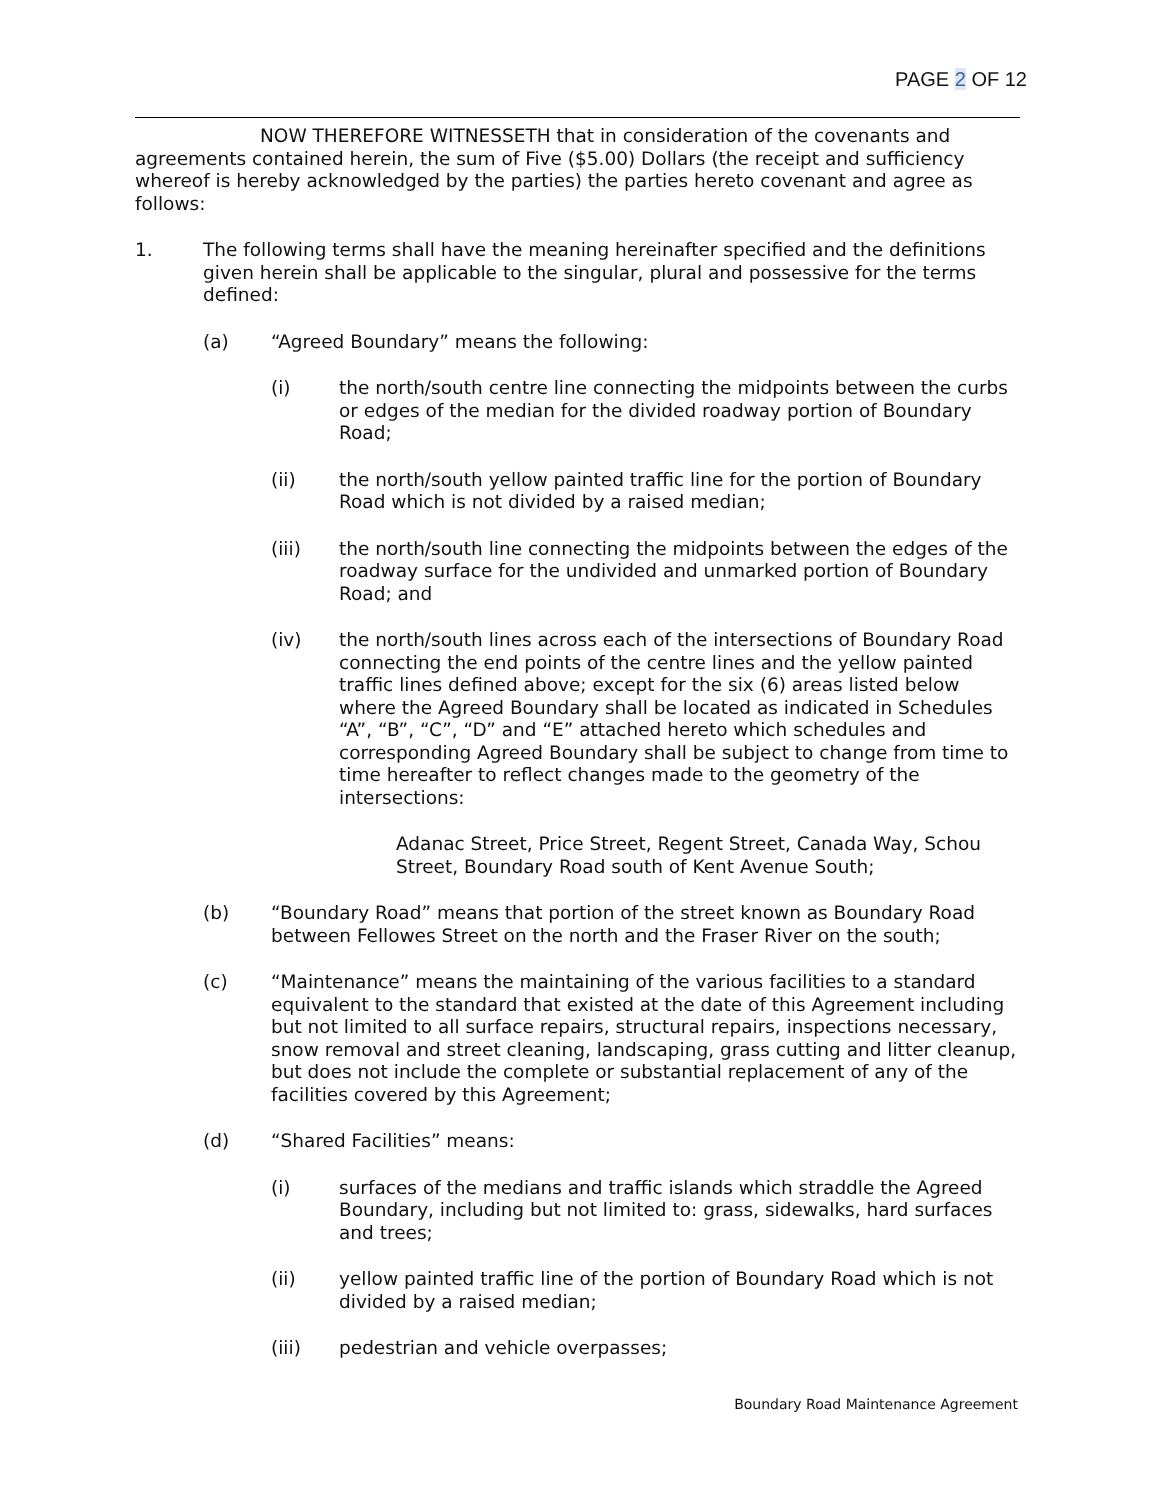PAGE 2 OF 12
NOW THEREFORE WITNESSETH that in consideration of the covenants and agreements contained herein, the sum of Five ($5.00) Dollars (the receipt and sufficiency whereof is hereby acknowledged by the parties) the parties hereto covenant and agree as follows:
1. The following terms shall have the meaning hereinafter specified and the definitions given herein shall be applicable to the singular, plural and possessive for the terms defined:
(a) “Agreed Boundary” means the following:
(i) the north/south centre line connecting the midpoints between the curbs or edges of the median for the divided roadway portion of Boundary Road;
(ii) the north/south yellow painted traffic line for the portion of Boundary Road which is not divided by a raised median;
(iii) the north/south line connecting the midpoints between the edges of the roadway surface for the undivided and unmarked portion of Boundary Road; and
(iv) the north/south lines across each of the intersections of Boundary Road connecting the end points of the centre lines and the yellow painted traffic lines defined above; except for the six (6) areas listed below where the Agreed Boundary shall be located as indicated in Schedules “A”, “B”, “C”, “D” and “E” attached hereto which schedules and corresponding Agreed Boundary shall be subject to change from time to time hereafter to reflect changes made to the geometry of the intersections:
Adanac Street, Price Street, Regent Street, Canada Way, Schou Street, Boundary Road south of Kent Avenue South;
(b) “Boundary Road” means that portion of the street known as Boundary Road between Fellowes Street on the north and the Fraser River on the south;
(c) “Maintenance” means the maintaining of the various facilities to a standard equivalent to the standard that existed at the date of this Agreement including but not limited to all surface repairs, structural repairs, inspections necessary, snow removal and street cleaning, landscaping, grass cutting and litter cleanup, but does not include the complete or substantial replacement of any of the facilities covered by this Agreement;
(d) “Shared Facilities” means:
(i) surfaces of the medians and traffic islands which straddle the Agreed Boundary, including but not limited to: grass, sidewalks, hard surfaces and trees;
(ii) yellow painted traffic line of the portion of Boundary Road which is not divided by a raised median;
(iii) pedestrian and vehicle overpasses;
Boundary Road Maintenance Agreement